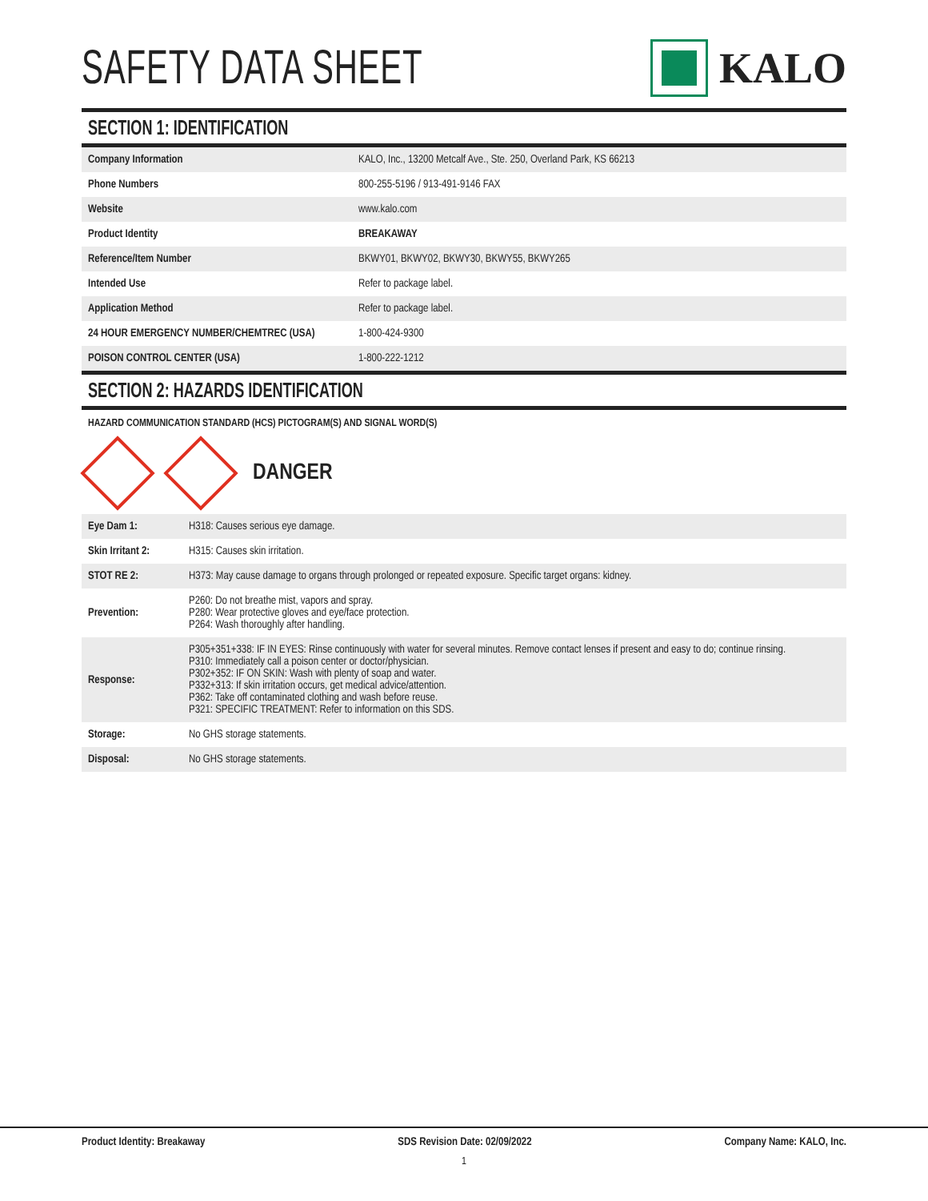SAFETY DATA SHEET
KALO
SECTION 1: IDENTIFICATION
| Company Information | KALO, Inc., 13200 Metcalf Ave., Ste. 250, Overland Park, KS 66213 |
| Phone Numbers | 800-255-5196 / 913-491-9146 FAX |
| Website | www.kalo.com |
| Product Identity | BREAKAWAY |
| Reference/Item Number | BKWY01, BKWY02, BKWY30, BKWY55, BKWY265 |
| Intended Use | Refer to package label. |
| Application Method | Refer to package label. |
| 24 HOUR EMERGENCY NUMBER/CHEMTREC (USA) | 1-800-424-9300 |
| POISON CONTROL CENTER (USA) | 1-800-222-1212 |
SECTION 2: HAZARDS IDENTIFICATION
HAZARD COMMUNICATION STANDARD (HCS) PICTOGRAM(S) AND SIGNAL WORD(S)
DANGER
| Eye Dam 1: | H318: Causes serious eye damage. |
| Skin Irritant 2: | H315: Causes skin irritation. |
| STOT RE 2: | H373: May cause damage to organs through prolonged or repeated exposure. Specific target organs: kidney. |
| Prevention: | P260: Do not breathe mist, vapors and spray. P280: Wear protective gloves and eye/face protection. P264: Wash thoroughly after handling. |
| Response: | P305+351+338: IF IN EYES: Rinse continuously with water for several minutes. Remove contact lenses if present and easy to do; continue rinsing. P310: Immediately call a poison center or doctor/physician. P302+352: IF ON SKIN: Wash with plenty of soap and water. P332+313: If skin irritation occurs, get medical advice/attention. P362: Take off contaminated clothing and wash before reuse. P321: SPECIFIC TREATMENT: Refer to information on this SDS. |
| Storage: | No GHS storage statements. |
| Disposal: | No GHS storage statements. |
Product Identity: Breakaway SDS Revision Date: 02/09/2022 Company Name: KALO, Inc.
1